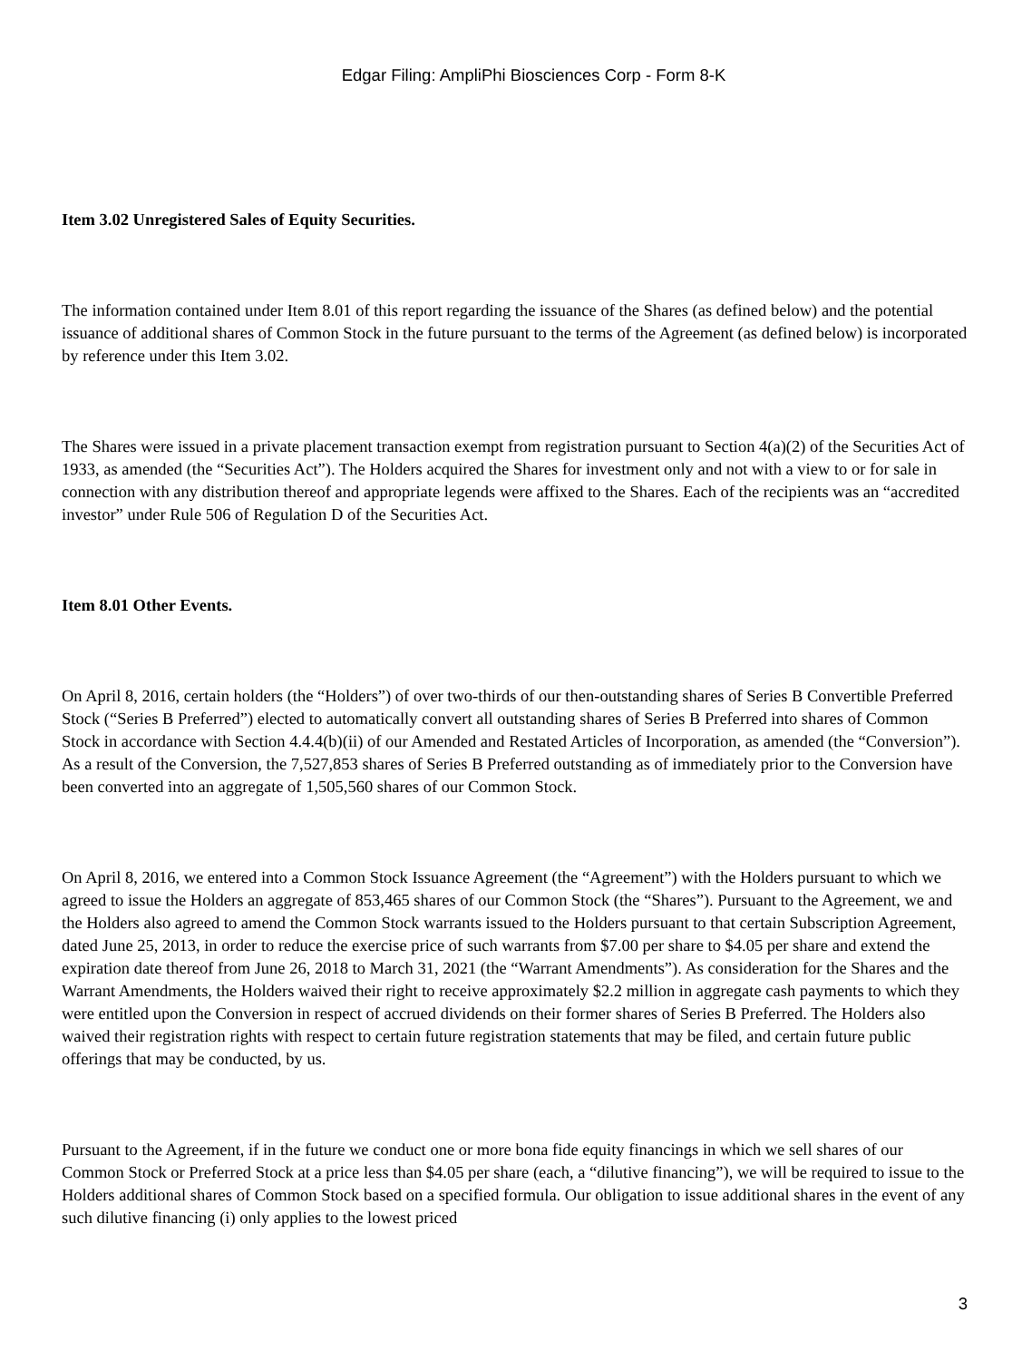Edgar Filing: AmpliPhi Biosciences Corp - Form 8-K
Item 3.02 Unregistered Sales of Equity Securities.
The information contained under Item 8.01 of this report regarding the issuance of the Shares (as defined below) and the potential issuance of additional shares of Common Stock in the future pursuant to the terms of the Agreement (as defined below) is incorporated by reference under this Item 3.02.
The Shares were issued in a private placement transaction exempt from registration pursuant to Section 4(a)(2) of the Securities Act of 1933, as amended (the “Securities Act”). The Holders acquired the Shares for investment only and not with a view to or for sale in connection with any distribution thereof and appropriate legends were affixed to the Shares. Each of the recipients was an “accredited investor” under Rule 506 of Regulation D of the Securities Act.
Item 8.01 Other Events.
On April 8, 2016, certain holders (the “Holders”) of over two-thirds of our then-outstanding shares of Series B Convertible Preferred Stock (“Series B Preferred”) elected to automatically convert all outstanding shares of Series B Preferred into shares of Common Stock in accordance with Section 4.4.4(b)(ii) of our Amended and Restated Articles of Incorporation, as amended (the “Conversion”). As a result of the Conversion, the 7,527,853 shares of Series B Preferred outstanding as of immediately prior to the Conversion have been converted into an aggregate of 1,505,560 shares of our Common Stock.
On April 8, 2016, we entered into a Common Stock Issuance Agreement (the “Agreement”) with the Holders pursuant to which we agreed to issue the Holders an aggregate of 853,465 shares of our Common Stock (the “Shares”). Pursuant to the Agreement, we and the Holders also agreed to amend the Common Stock warrants issued to the Holders pursuant to that certain Subscription Agreement, dated June 25, 2013, in order to reduce the exercise price of such warrants from $7.00 per share to $4.05 per share and extend the expiration date thereof from June 26, 2018 to March 31, 2021 (the “Warrant Amendments”). As consideration for the Shares and the Warrant Amendments, the Holders waived their right to receive approximately $2.2 million in aggregate cash payments to which they were entitled upon the Conversion in respect of accrued dividends on their former shares of Series B Preferred. The Holders also waived their registration rights with respect to certain future registration statements that may be filed, and certain future public offerings that may be conducted, by us.
Pursuant to the Agreement, if in the future we conduct one or more bona fide equity financings in which we sell shares of our Common Stock or Preferred Stock at a price less than $4.05 per share (each, a “dilutive financing”), we will be required to issue to the Holders additional shares of Common Stock based on a specified formula. Our obligation to issue additional shares in the event of any such dilutive financing (i) only applies to the lowest priced
3